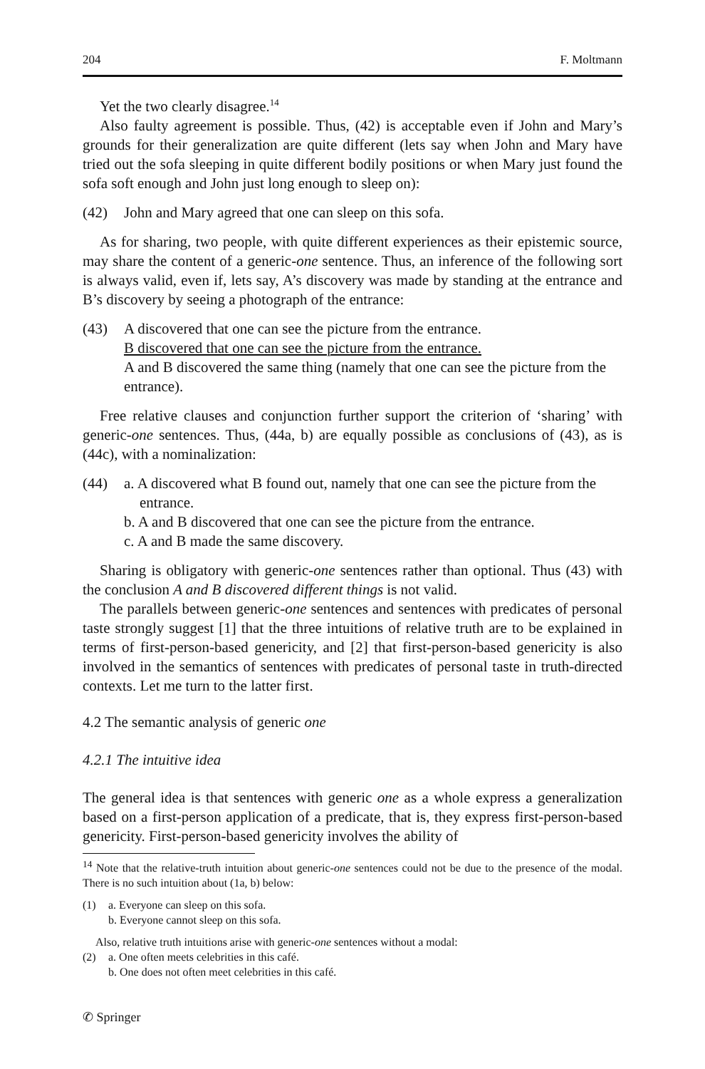204 F. Moltmann
Yet the two clearly disagree.<sup>14</sup>
Also faulty agreement is possible. Thus, (42) is acceptable even if John and Mary’s grounds for their generalization are quite different (lets say when John and Mary have tried out the sofa sleeping in quite different bodily positions or when Mary just found the sofa soft enough and John just long enough to sleep on):
(42) John and Mary agreed that one can sleep on this sofa.
As for sharing, two people, with quite different experiences as their epistemic source, may share the content of a generic-one sentence. Thus, an inference of the following sort is always valid, even if, lets say, A’s discovery was made by standing at the entrance and B’s discovery by seeing a photograph of the entrance:
(43) A discovered that one can see the picture from the entrance.
B discovered that one can see the picture from the entrance.
A and B discovered the same thing (namely that one can see the picture from the entrance).
Free relative clauses and conjunction further support the criterion of ‘sharing’ with generic-one sentences. Thus, (44a, b) are equally possible as conclusions of (43), as is (44c), with a nominalization:
(44) a. A discovered what B found out, namely that one can see the picture from the entrance.
b. A and B discovered that one can see the picture from the entrance.
c. A and B made the same discovery.
Sharing is obligatory with generic-one sentences rather than optional. Thus (43) with the conclusion A and B discovered different things is not valid.
The parallels between generic-one sentences and sentences with predicates of personal taste strongly suggest [1] that the three intuitions of relative truth are to be explained in terms of first-person-based genericity, and [2] that first-person-based genericity is also involved in the semantics of sentences with predicates of personal taste in truth-directed contexts. Let me turn to the latter first.
4.2 The semantic analysis of generic one
4.2.1 The intuitive idea
The general idea is that sentences with generic one as a whole express a generalization based on a first-person application of a predicate, that is, they express first-person-based genericity. First-person-based genericity involves the ability of
<sup>14</sup> Note that the relative-truth intuition about generic-one sentences could not be due to the presence of the modal. There is no such intuition about (1a, b) below:
(1) a. Everyone can sleep on this sofa.
b. Everyone cannot sleep on this sofa.
Also, relative truth intuitions arise with generic-one sentences without a modal:
(2) a. One often meets celebrities in this café.
b. One does not often meet celebrities in this café.
✆ Springer